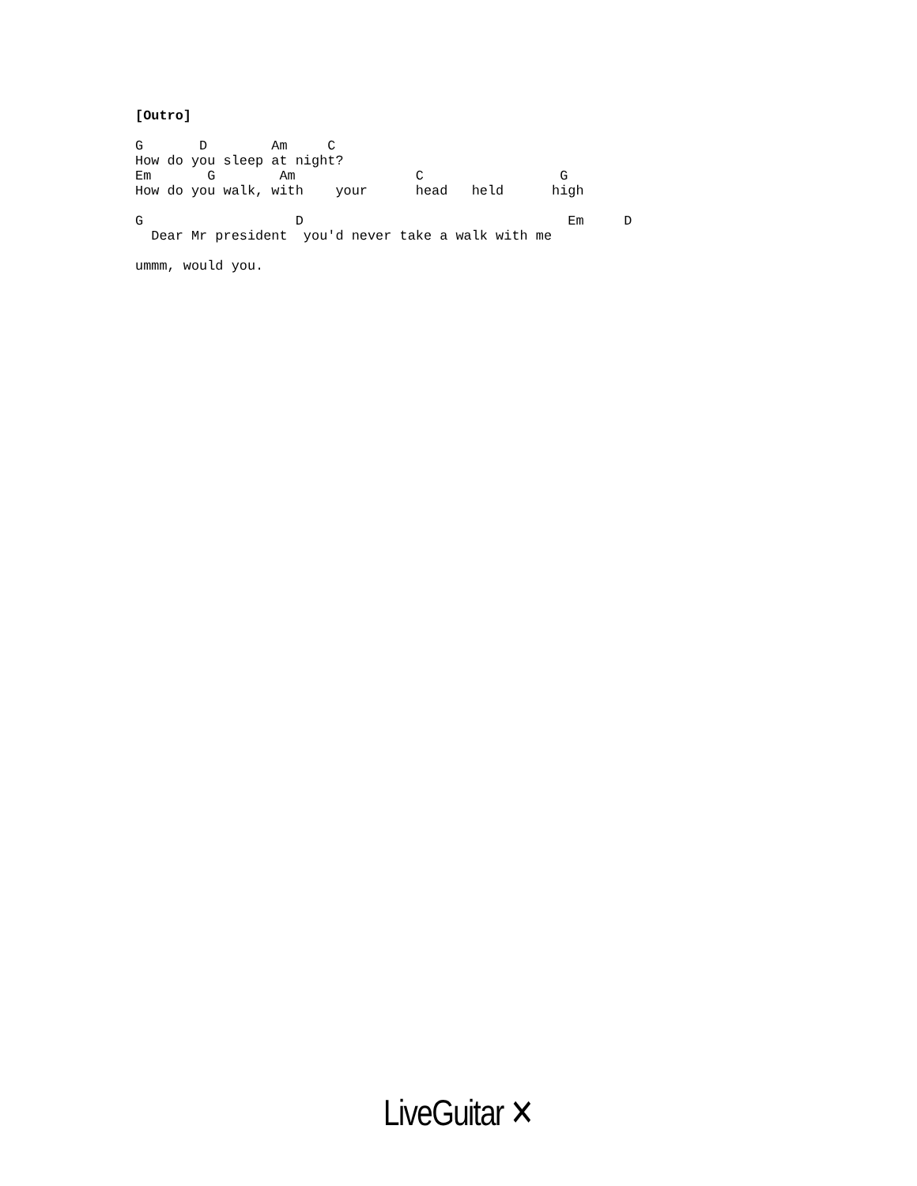[Outro]

G       D        Am     C
How do you sleep at night?
Em       G        Am               C                 G
How do you walk, with    your      head   held      high

G                   D                                 Em     D
  Dear Mr president  you'd never take a walk with me

ummm, would you.
LiveGuitar ✕